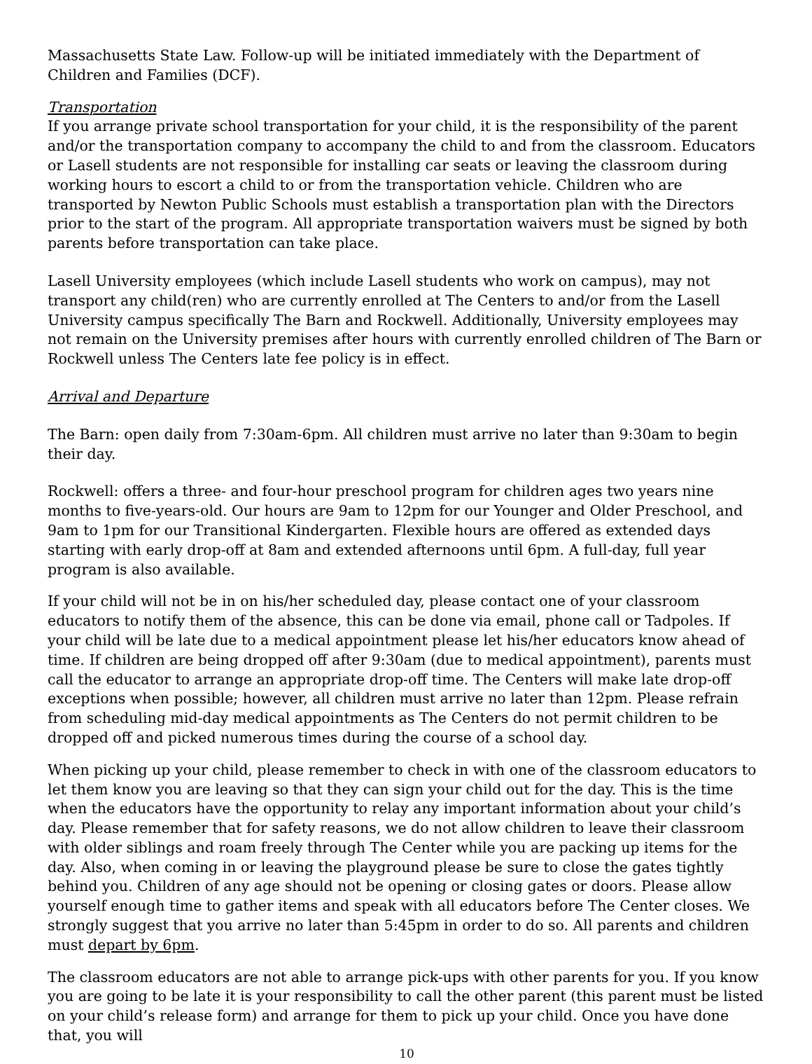Massachusetts State Law. Follow-up will be initiated immediately with the Department of Children and Families (DCF).
Transportation
If you arrange private school transportation for your child, it is the responsibility of the parent and/or the transportation company to accompany the child to and from the classroom. Educators or Lasell students are not responsible for installing car seats or leaving the classroom during working hours to escort a child to or from the transportation vehicle. Children who are transported by Newton Public Schools must establish a transportation plan with the Directors prior to the start of the program. All appropriate transportation waivers must be signed by both parents before transportation can take place.
Lasell University employees (which include Lasell students who work on campus), may not transport any child(ren) who are currently enrolled at The Centers to and/or from the Lasell University campus specifically The Barn and Rockwell. Additionally, University employees may not remain on the University premises after hours with currently enrolled children of The Barn or Rockwell unless The Centers late fee policy is in effect.
Arrival and Departure
The Barn: open daily from 7:30am-6pm. All children must arrive no later than 9:30am to begin their day.
Rockwell: offers a three- and four-hour preschool program for children ages two years nine months to five-years-old. Our hours are 9am to 12pm for our Younger and Older Preschool, and 9am to 1pm for our Transitional Kindergarten. Flexible hours are offered as extended days starting with early drop-off at 8am and extended afternoons until 6pm. A full-day, full year program is also available.
If your child will not be in on his/her scheduled day, please contact one of your classroom educators to notify them of the absence, this can be done via email, phone call or Tadpoles. If your child will be late due to a medical appointment please let his/her educators know ahead of time. If children are being dropped off after 9:30am (due to medical appointment), parents must call the educator to arrange an appropriate drop-off time. The Centers will make late drop-off exceptions when possible; however, all children must arrive no later than 12pm. Please refrain from scheduling mid-day medical appointments as The Centers do not permit children to be dropped off and picked numerous times during the course of a school day.
When picking up your child, please remember to check in with one of the classroom educators to let them know you are leaving so that they can sign your child out for the day. This is the time when the educators have the opportunity to relay any important information about your child’s day. Please remember that for safety reasons, we do not allow children to leave their classroom with older siblings and roam freely through The Center while you are packing up items for the day. Also, when coming in or leaving the playground please be sure to close the gates tightly behind you. Children of any age should not be opening or closing gates or doors. Please allow yourself enough time to gather items and speak with all educators before The Center closes. We strongly suggest that you arrive no later than 5:45pm in order to do so. All parents and children must depart by 6pm.
The classroom educators are not able to arrange pick-ups with other parents for you. If you know you are going to be late it is your responsibility to call the other parent (this parent must be listed on your child’s release form) and arrange for them to pick up your child. Once you have done that, you will
10